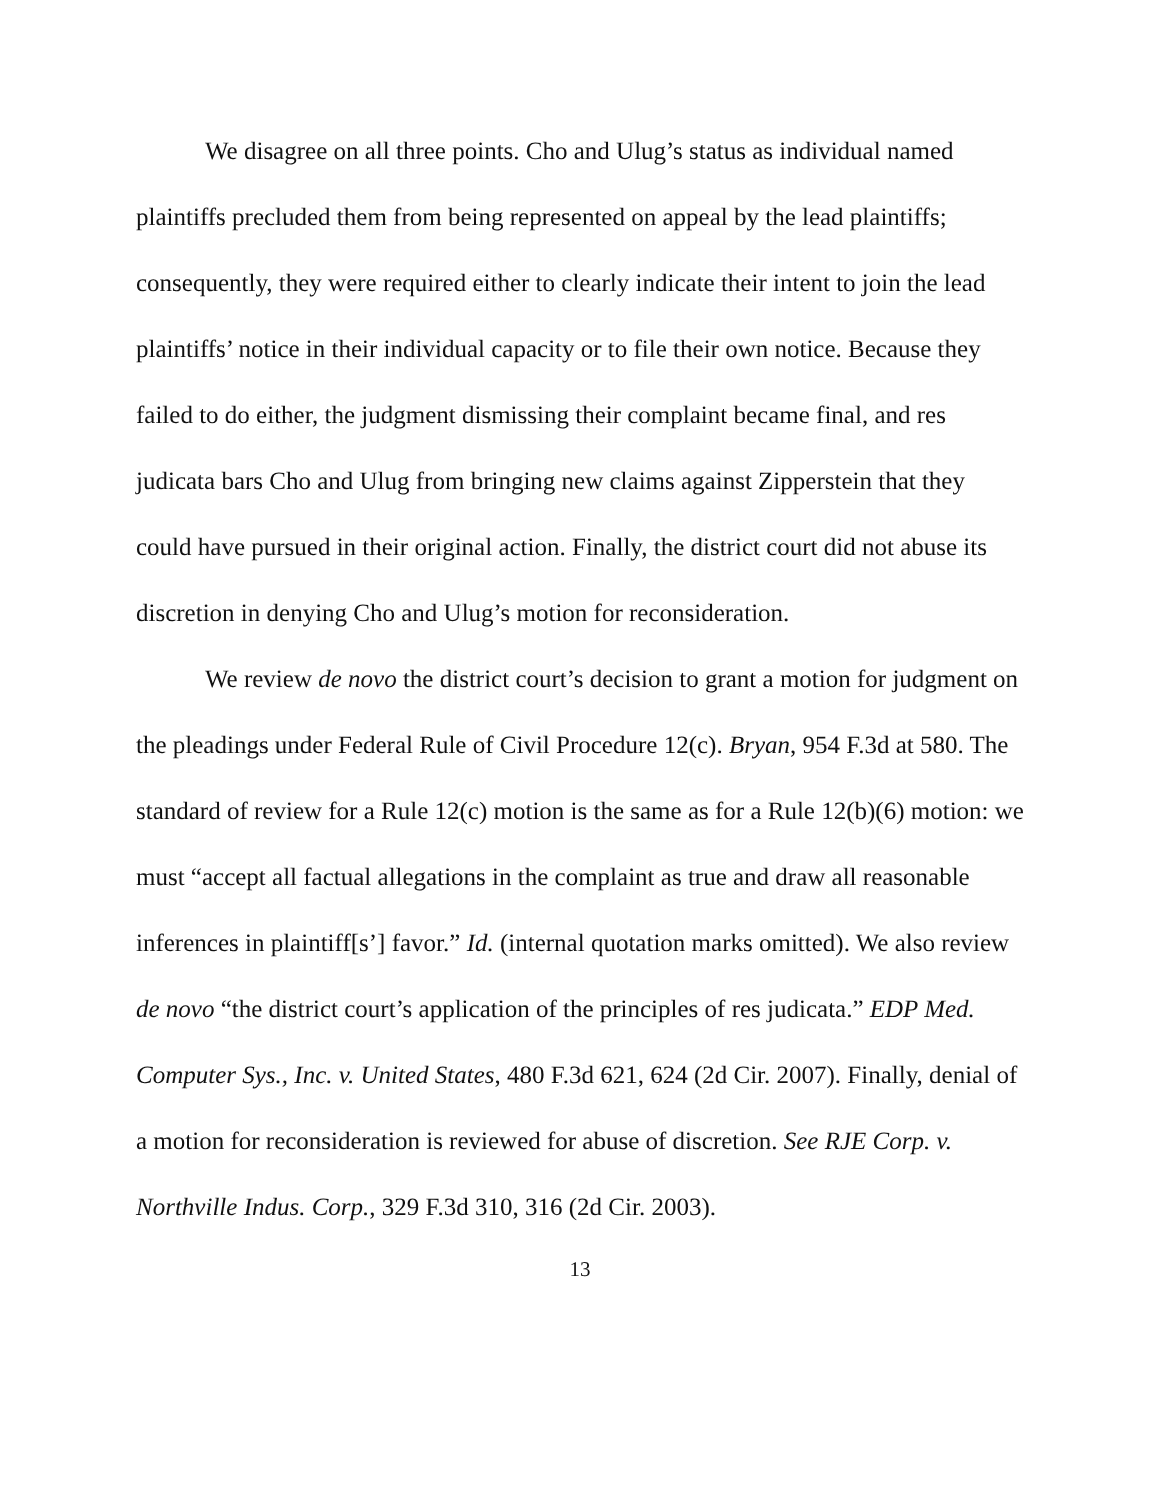We disagree on all three points. Cho and Ulug’s status as individual named plaintiffs precluded them from being represented on appeal by the lead plaintiffs; consequently, they were required either to clearly indicate their intent to join the lead plaintiffs’ notice in their individual capacity or to file their own notice. Because they failed to do either, the judgment dismissing their complaint became final, and res judicata bars Cho and Ulug from bringing new claims against Zipperstein that they could have pursued in their original action. Finally, the district court did not abuse its discretion in denying Cho and Ulug’s motion for reconsideration.
We review de novo the district court’s decision to grant a motion for judgment on the pleadings under Federal Rule of Civil Procedure 12(c). Bryan, 954 F.3d at 580. The standard of review for a Rule 12(c) motion is the same as for a Rule 12(b)(6) motion: we must “accept all factual allegations in the complaint as true and draw all reasonable inferences in plaintiff[s’] favor.” Id. (internal quotation marks omitted). We also review de novo “the district court’s application of the principles of res judicata.” EDP Med. Computer Sys., Inc. v. United States, 480 F.3d 621, 624 (2d Cir. 2007). Finally, denial of a motion for reconsideration is reviewed for abuse of discretion. See RJE Corp. v. Northville Indus. Corp., 329 F.3d 310, 316 (2d Cir. 2003).
13